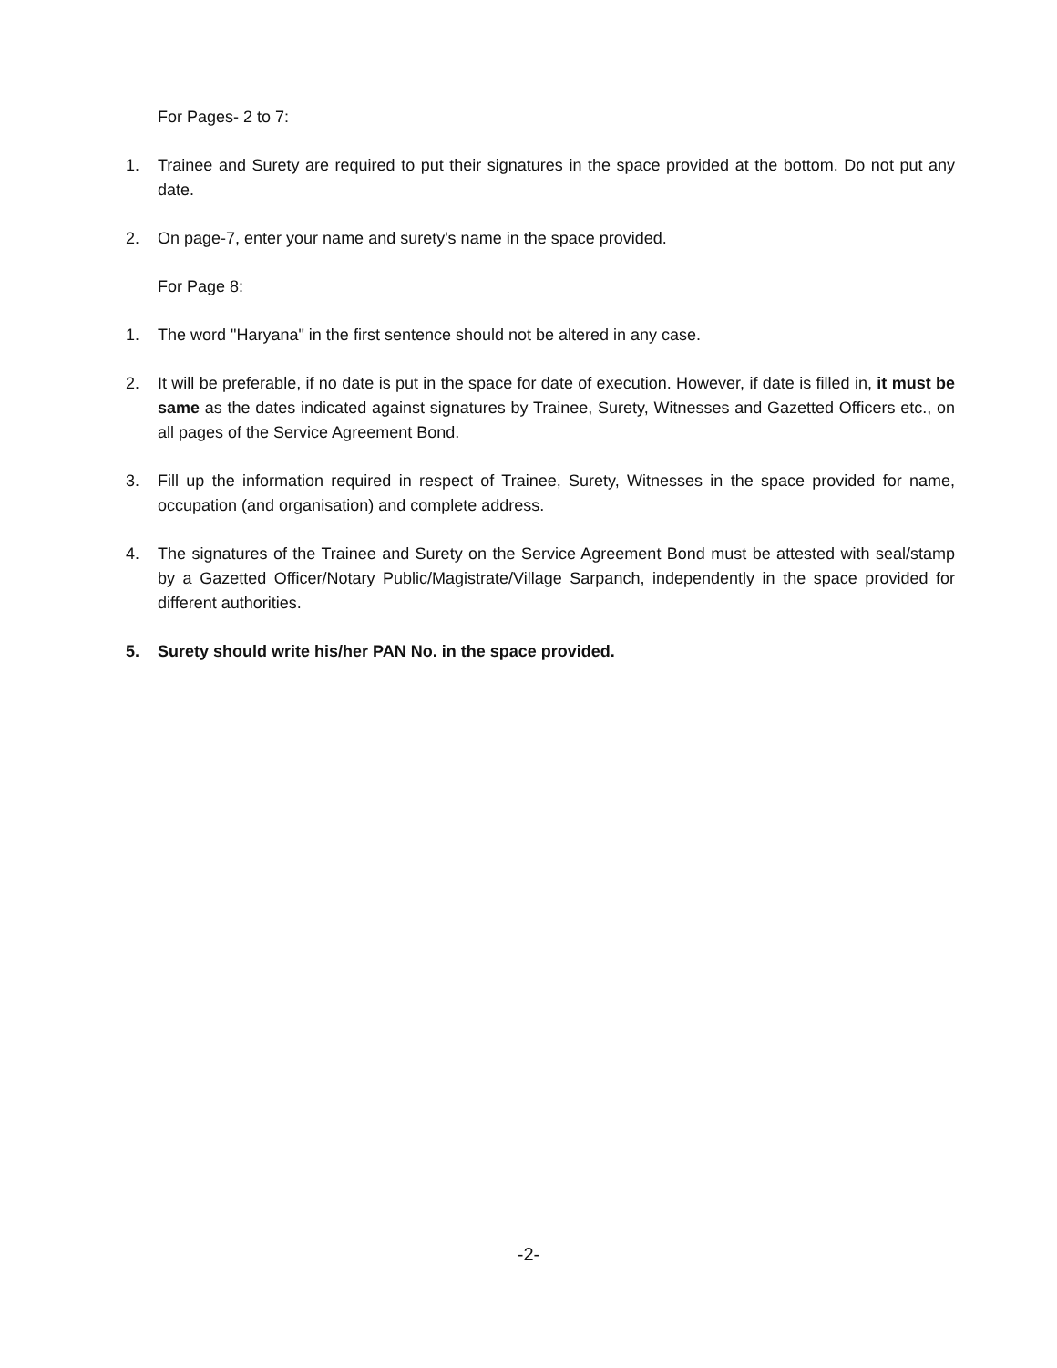For Pages- 2 to 7:
1. Trainee and Surety are required to put their signatures in the space provided at the bottom. Do not put any date.
2. On page-7, enter your name and surety's name in the space provided.
For Page 8:
1. The word "Haryana" in the first sentence should not be altered in any case.
2. It will be preferable, if no date is put in the space for date of execution. However, if date is filled in, it must be same as the dates indicated against signatures by Trainee, Surety, Witnesses and Gazetted Officers etc., on all pages of the Service Agreement Bond.
3. Fill up the information required in respect of Trainee, Surety, Witnesses in the space provided for name, occupation (and organisation) and complete address.
4. The signatures of the Trainee and Surety on the Service Agreement Bond must be attested with seal/stamp by a Gazetted Officer/Notary Public/Magistrate/Village Sarpanch, independently in the space provided for different authorities.
5. Surety should write his/her PAN No. in the space provided.
-2-